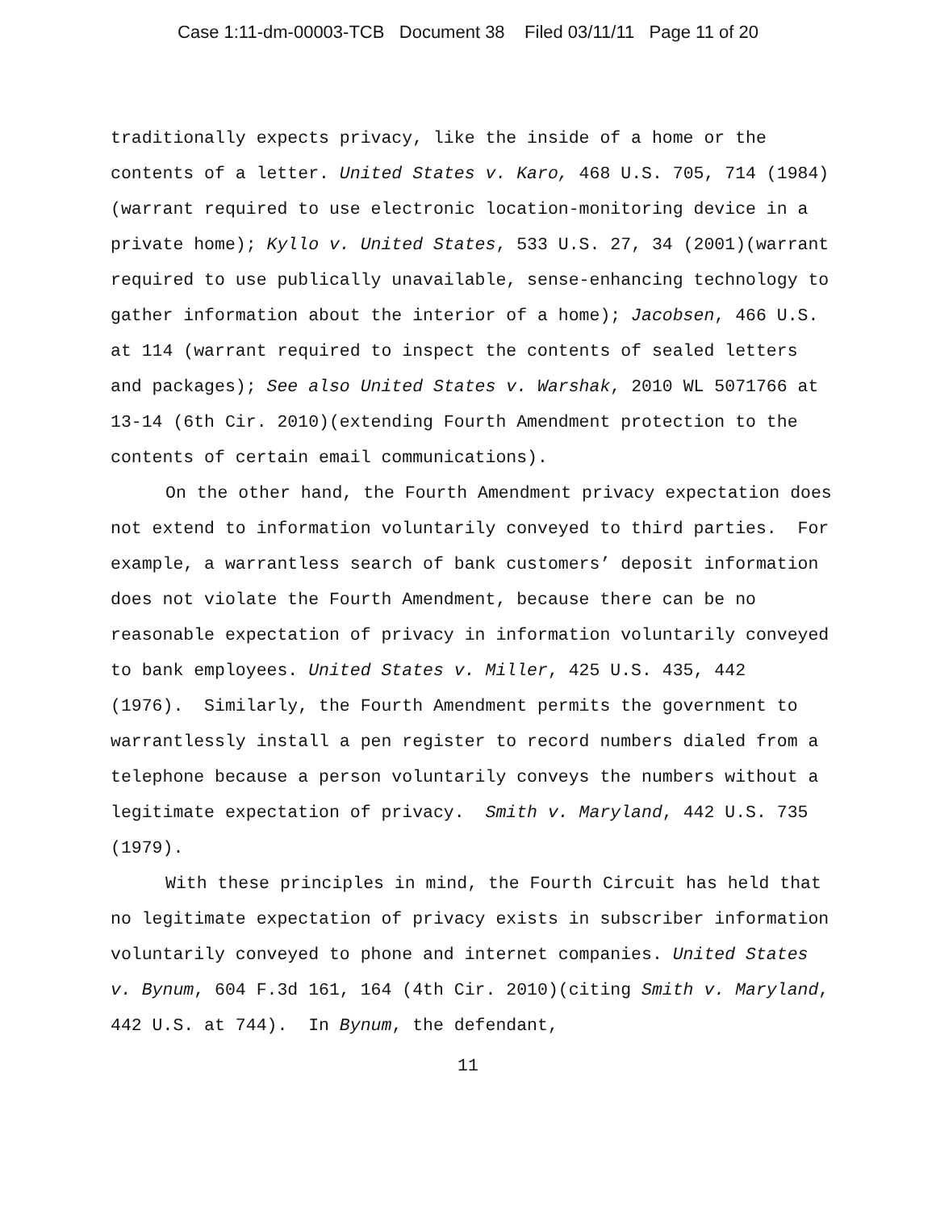Case 1:11-dm-00003-TCB Document 38 Filed 03/11/11 Page 11 of 20
traditionally expects privacy, like the inside of a home or the contents of a letter. United States v. Karo, 468 U.S. 705, 714 (1984)(warrant required to use electronic location-monitoring device in a private home); Kyllo v. United States, 533 U.S. 27, 34 (2001)(warrant required to use publically unavailable, sense-enhancing technology to gather information about the interior of a home); Jacobsen, 466 U.S. at 114 (warrant required to inspect the contents of sealed letters and packages); See also United States v. Warshak, 2010 WL 5071766 at 13-14 (6th Cir. 2010)(extending Fourth Amendment protection to the contents of certain email communications).
On the other hand, the Fourth Amendment privacy expectation does not extend to information voluntarily conveyed to third parties. For example, a warrantless search of bank customers’ deposit information does not violate the Fourth Amendment, because there can be no reasonable expectation of privacy in information voluntarily conveyed to bank employees. United States v. Miller, 425 U.S. 435, 442 (1976). Similarly, the Fourth Amendment permits the government to warrantlessly install a pen register to record numbers dialed from a telephone because a person voluntarily conveys the numbers without a legitimate expectation of privacy. Smith v. Maryland, 442 U.S. 735 (1979).
With these principles in mind, the Fourth Circuit has held that no legitimate expectation of privacy exists in subscriber information voluntarily conveyed to phone and internet companies. United States v. Bynum, 604 F.3d 161, 164 (4th Cir. 2010)(citing Smith v. Maryland, 442 U.S. at 744). In Bynum, the defendant,
11